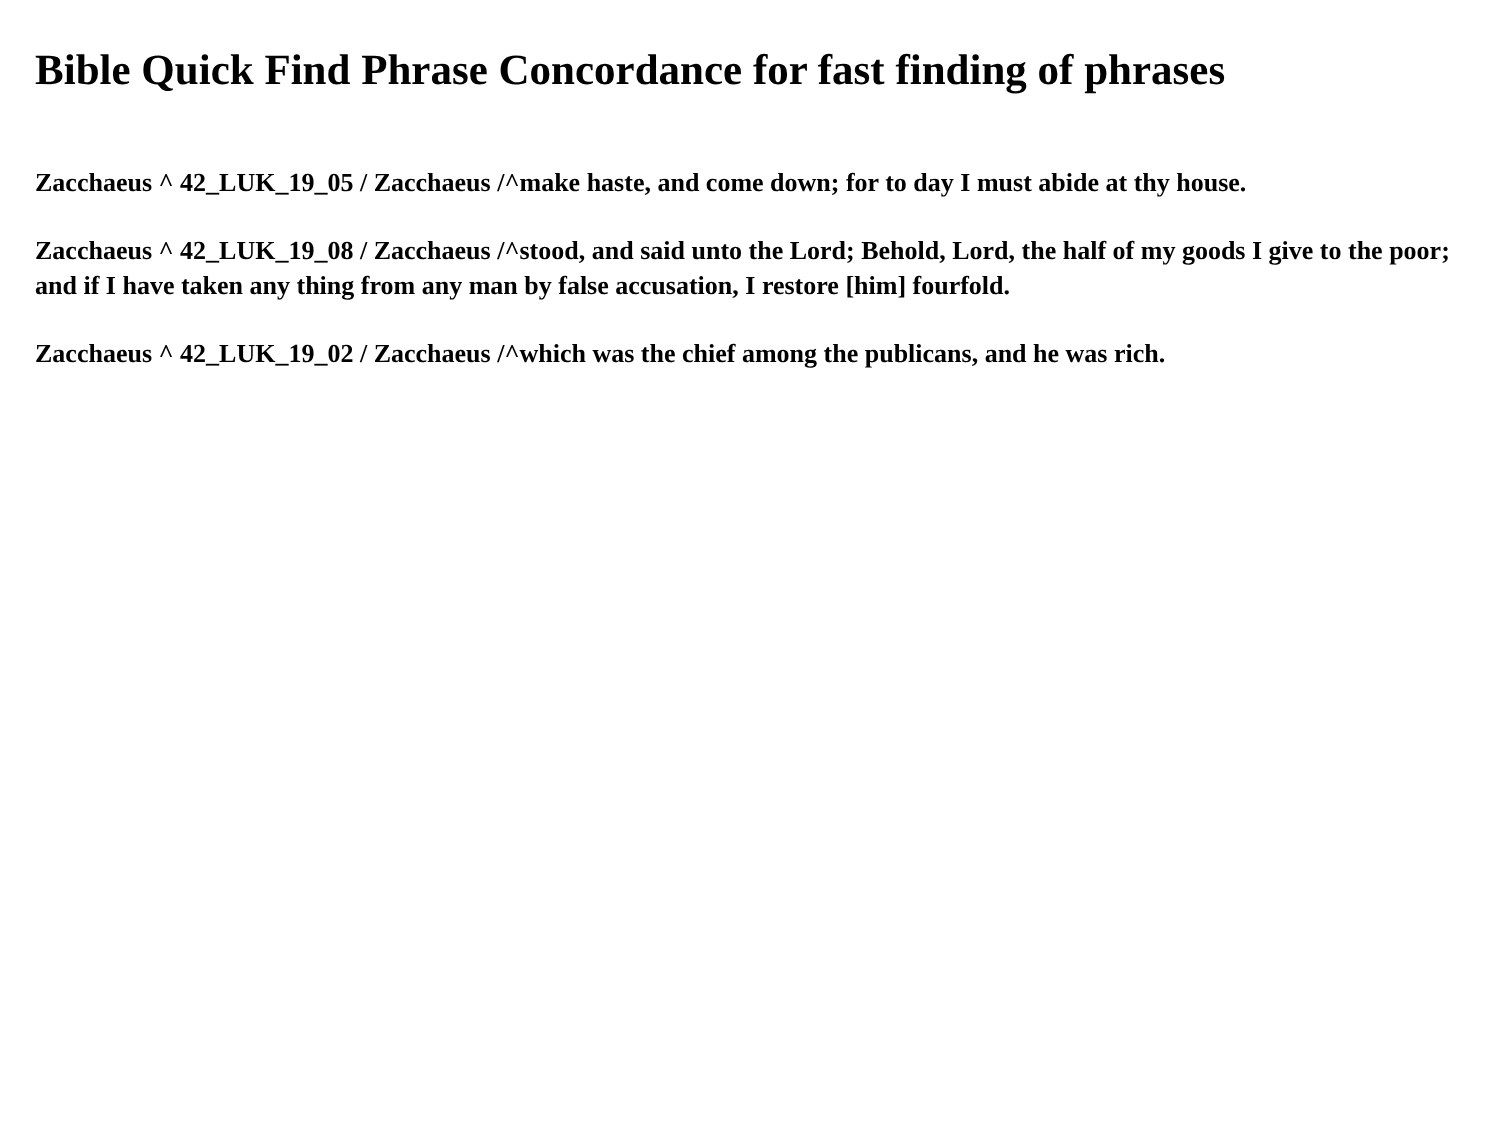Bible Quick Find Phrase Concordance for fast finding of phrases
Zacchaeus ^ 42_LUK_19_05 / Zacchaeus /^make haste, and come down; for to day I must abide at thy house.
Zacchaeus ^ 42_LUK_19_08 / Zacchaeus /^stood, and said unto the Lord; Behold, Lord, the half of my goods I give to the poor; and if I have taken any thing from any man by false accusation, I restore [him] fourfold.
Zacchaeus ^ 42_LUK_19_02 / Zacchaeus /^which was the chief among the publicans, and he was rich.